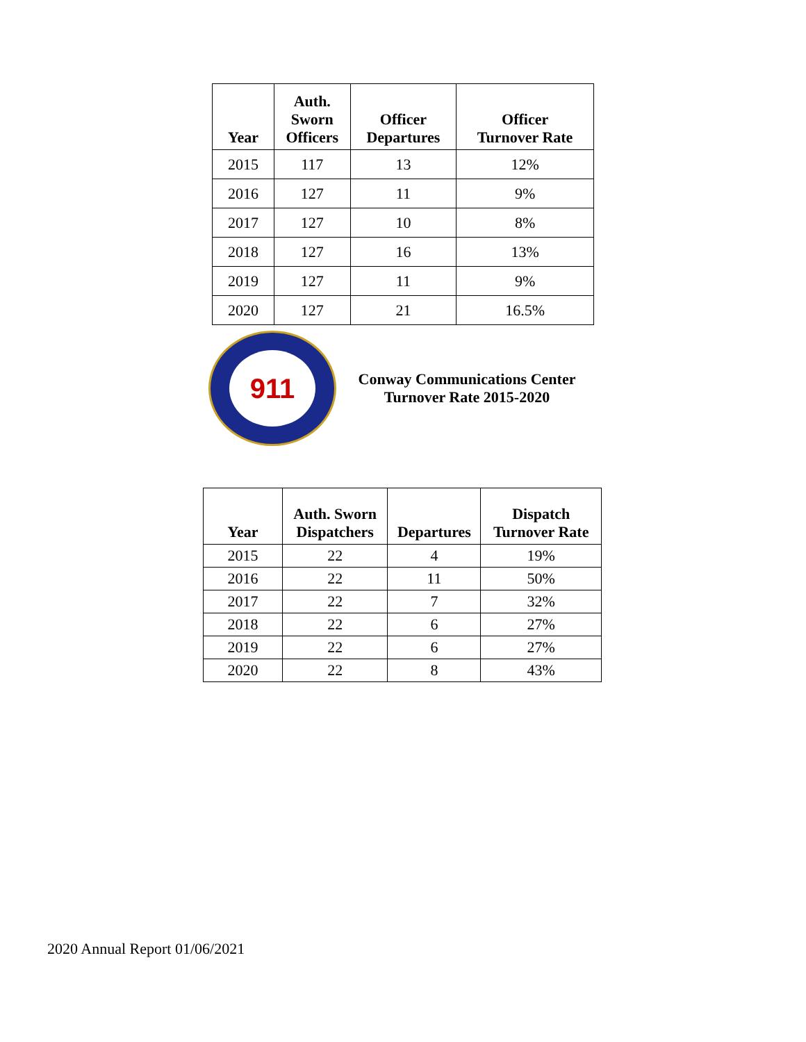| Year | Auth. Sworn Officers | Officer Departures | Officer Turnover Rate |
| --- | --- | --- | --- |
| 2015 | 117 | 13 | 12% |
| 2016 | 127 | 11 | 9% |
| 2017 | 127 | 10 | 8% |
| 2018 | 127 | 16 | 13% |
| 2019 | 127 | 11 | 9% |
| 2020 | 127 | 21 | 16.5% |
911
Conway Communications Center
Turnover Rate 2015-2020
| Year | Auth. Sworn Dispatchers | Departures | Dispatch Turnover Rate |
| --- | --- | --- | --- |
| 2015 | 22 | 4 | 19% |
| 2016 | 22 | 11 | 50% |
| 2017 | 22 | 7 | 32% |
| 2018 | 22 | 6 | 27% |
| 2019 | 22 | 6 | 27% |
| 2020 | 22 | 8 | 43% |
2020 Annual Report 01/06/2021